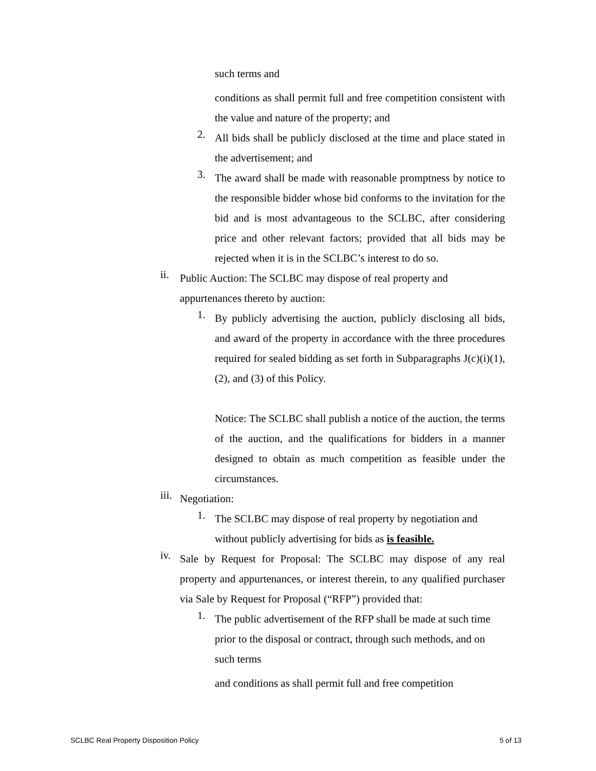such terms and
conditions as shall permit full and free competition consistent with the value and nature of the property; and
2.
All bids shall be publicly disclosed at the time and place stated in the advertisement; and
3.
The award shall be made with reasonable promptness by notice to the responsible bidder whose bid conforms to the invitation for the bid and is most advantageous to the SCLBC, after considering price and other relevant factors; provided that all bids may be rejected when it is in the SCLBC’s interest to do so.
ii.
Public Auction: The SCLBC may dispose of real property and
appurtenances thereto by auction:
1.
By publicly advertising the auction, publicly disclosing all bids, and award of the property in accordance with the three procedures required for sealed bidding as set forth in Subparagraphs J(c)(i)(1), (2), and (3) of this Policy.
Notice: The SCLBC shall publish a notice of the auction, the terms of the auction, and the qualifications for bidders in a manner designed to obtain as much competition as feasible under the circumstances.
iii.
Negotiation:
1.
The SCLBC may dispose of real property by negotiation and without publicly advertising for bids as is feasible.
iv.
Sale by Request for Proposal: The SCLBC may dispose of any real property and appurtenances, or interest therein, to any qualified purchaser via Sale by Request for Proposal (“RFP”) provided that:
1.
The public advertisement of the RFP shall be made at such time prior to the disposal or contract, through such methods, and on such terms
and conditions as shall permit full and free competition
SCLBC Real Property Disposition Policy 5 of 13